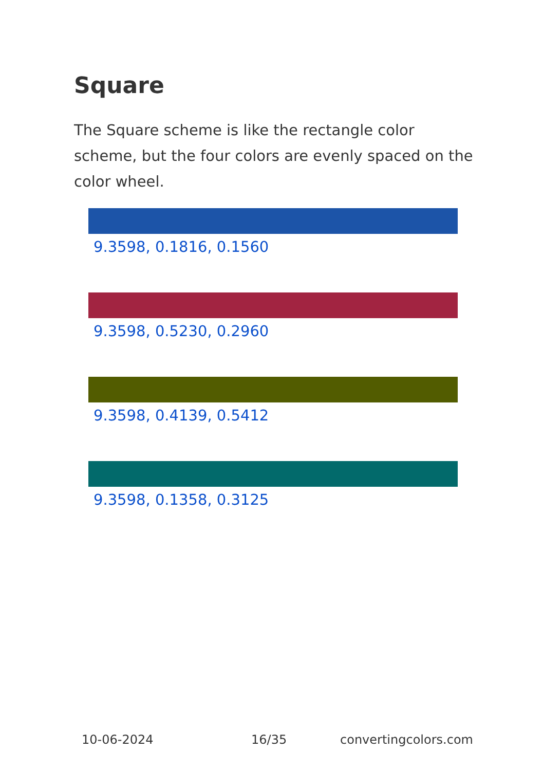Square
The Square scheme is like the rectangle color scheme, but the four colors are evenly spaced on the color wheel.
9.3598, 0.1816, 0.1560
9.3598, 0.5230, 0.2960
9.3598, 0.4139, 0.5412
9.3598, 0.1358, 0.3125
10-06-2024 16/35 convertingcolors.com